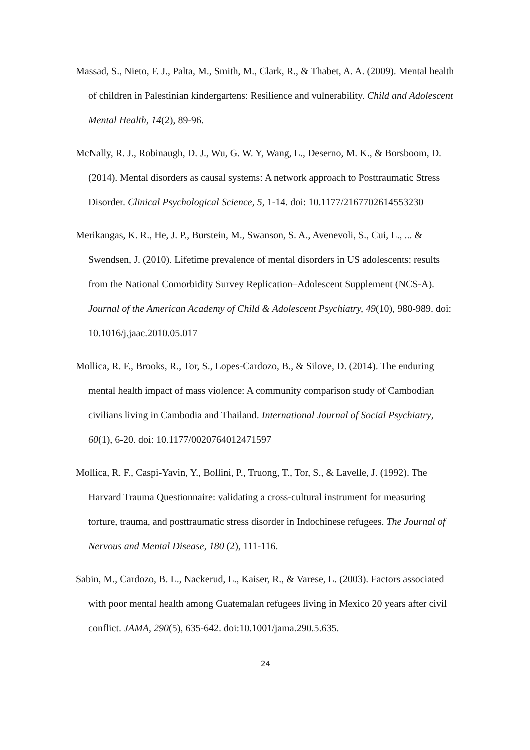Massad, S., Nieto, F. J., Palta, M., Smith, M., Clark, R., & Thabet, A. A. (2009). Mental health of children in Palestinian kindergartens: Resilience and vulnerability. Child and Adolescent Mental Health, 14(2), 89-96.
McNally, R. J., Robinaugh, D. J., Wu, G. W. Y, Wang, L., Deserno, M. K., & Borsboom, D. (2014). Mental disorders as causal systems: A network approach to Posttraumatic Stress Disorder. Clinical Psychological Science, 5, 1-14. doi: 10.1177/2167702614553230
Merikangas, K. R., He, J. P., Burstein, M., Swanson, S. A., Avenevoli, S., Cui, L., ... & Swendsen, J. (2010). Lifetime prevalence of mental disorders in US adolescents: results from the National Comorbidity Survey Replication–Adolescent Supplement (NCS-A). Journal of the American Academy of Child & Adolescent Psychiatry, 49(10), 980-989. doi: 10.1016/j.jaac.2010.05.017
Mollica, R. F., Brooks, R., Tor, S., Lopes-Cardozo, B., & Silove, D. (2014). The enduring mental health impact of mass violence: A community comparison study of Cambodian civilians living in Cambodia and Thailand. International Journal of Social Psychiatry, 60(1), 6-20. doi: 10.1177/0020764012471597
Mollica, R. F., Caspi-Yavin, Y., Bollini, P., Truong, T., Tor, S., & Lavelle, J. (1992). The Harvard Trauma Questionnaire: validating a cross-cultural instrument for measuring torture, trauma, and posttraumatic stress disorder in Indochinese refugees. The Journal of Nervous and Mental Disease, 180 (2), 111-116.
Sabin, M., Cardozo, B. L., Nackerud, L., Kaiser, R., & Varese, L. (2003). Factors associated with poor mental health among Guatemalan refugees living in Mexico 20 years after civil conflict. JAMA, 290(5), 635-642. doi:10.1001/jama.290.5.635.
24